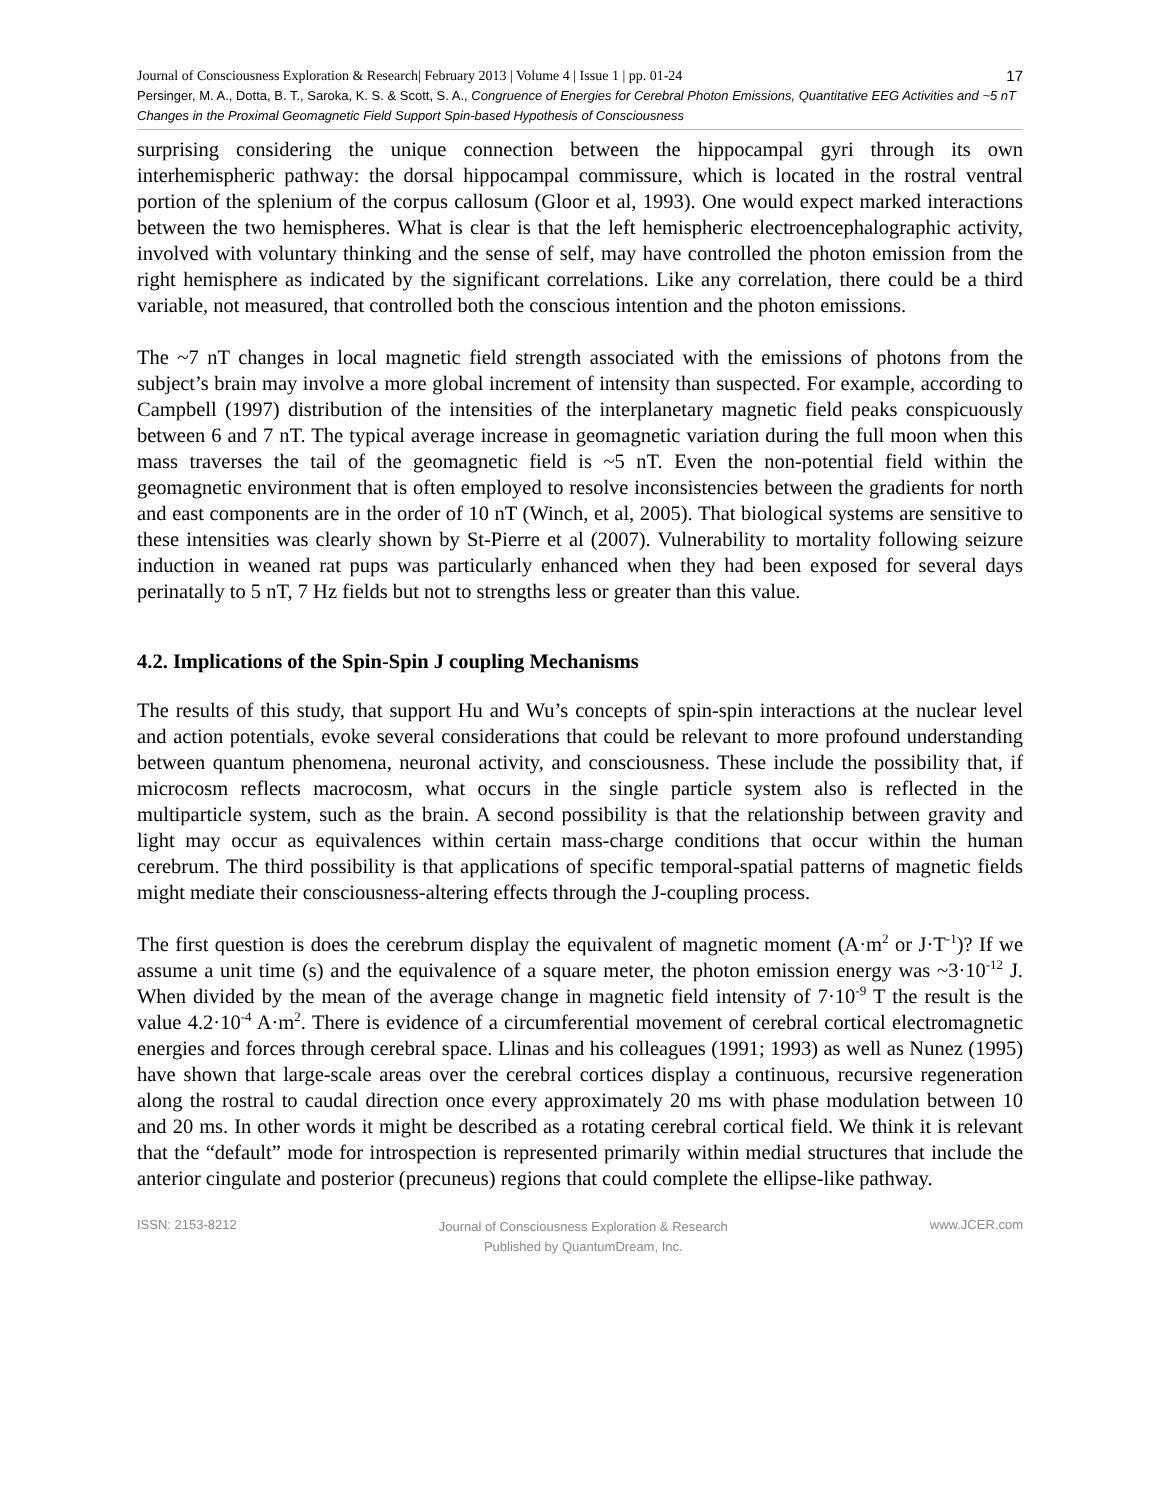17 Journal of Consciousness Exploration & Research| February 2013 | Volume 4 | Issue 1 | pp. 01-24
Persinger, M. A., Dotta, B. T., Saroka, K. S. & Scott, S. A., Congruence of Energies for Cerebral Photon Emissions, Quantitative EEG Activities and ~5 nT Changes in the Proximal Geomagnetic Field Support Spin-based Hypothesis of Consciousness
surprising considering the unique connection between the hippocampal gyri through its own interhemispheric pathway: the dorsal hippocampal commissure, which is located in the rostral ventral portion of the splenium of the corpus callosum (Gloor et al, 1993). One would expect marked interactions between the two hemispheres. What is clear is that the left hemispheric electroencephalographic activity, involved with voluntary thinking and the sense of self, may have controlled the photon emission from the right hemisphere as indicated by the significant correlations. Like any correlation, there could be a third variable, not measured, that controlled both the conscious intention and the photon emissions.
The ~7 nT changes in local magnetic field strength associated with the emissions of photons from the subject’s brain may involve a more global increment of intensity than suspected. For example, according to Campbell (1997) distribution of the intensities of the interplanetary magnetic field peaks conspicuously between 6 and 7 nT. The typical average increase in geomagnetic variation during the full moon when this mass traverses the tail of the geomagnetic field is ~5 nT. Even the non-potential field within the geomagnetic environment that is often employed to resolve inconsistencies between the gradients for north and east components are in the order of 10 nT (Winch, et al, 2005). That biological systems are sensitive to these intensities was clearly shown by St-Pierre et al (2007). Vulnerability to mortality following seizure induction in weaned rat pups was particularly enhanced when they had been exposed for several days perinatally to 5 nT, 7 Hz fields but not to strengths less or greater than this value.
4.2. Implications of the Spin-Spin J coupling Mechanisms
The results of this study, that support Hu and Wu’s concepts of spin-spin interactions at the nuclear level and action potentials, evoke several considerations that could be relevant to more profound understanding between quantum phenomena, neuronal activity, and consciousness. These include the possibility that, if microcosm reflects macrocosm, what occurs in the single particle system also is reflected in the multiparticle system, such as the brain. A second possibility is that the relationship between gravity and light may occur as equivalences within certain mass-charge conditions that occur within the human cerebrum. The third possibility is that applications of specific temporal-spatial patterns of magnetic fields might mediate their consciousness-altering effects through the J-coupling process.
The first question is does the cerebrum display the equivalent of magnetic moment (A·m<sup>2</sup> or J·T<sup>-1</sup>)? If we assume a unit time (s) and the equivalence of a square meter, the photon emission energy was ~3·10<sup>-12</sup> J. When divided by the mean of the average change in magnetic field intensity of 7·10<sup>-9</sup> T the result is the value 4.2·10<sup>-4</sup> A·m<sup>2</sup>. There is evidence of a circumferential movement of cerebral cortical electromagnetic energies and forces through cerebral space. Llinas and his colleagues (1991; 1993) as well as Nunez (1995) have shown that large-scale areas over the cerebral cortices display a continuous, recursive regeneration along the rostral to caudal direction once every approximately 20 ms with phase modulation between 10 and 20 ms. In other words it might be described as a rotating cerebral cortical field. We think it is relevant that the “default” mode for introspection is represented primarily within medial structures that include the anterior cingulate and posterior (precuneus) regions that could complete the ellipse-like pathway.
ISSN: 2153-8212 Journal of Consciousness Exploration & Research
Published by QuantumDream, Inc. www.JCER.com